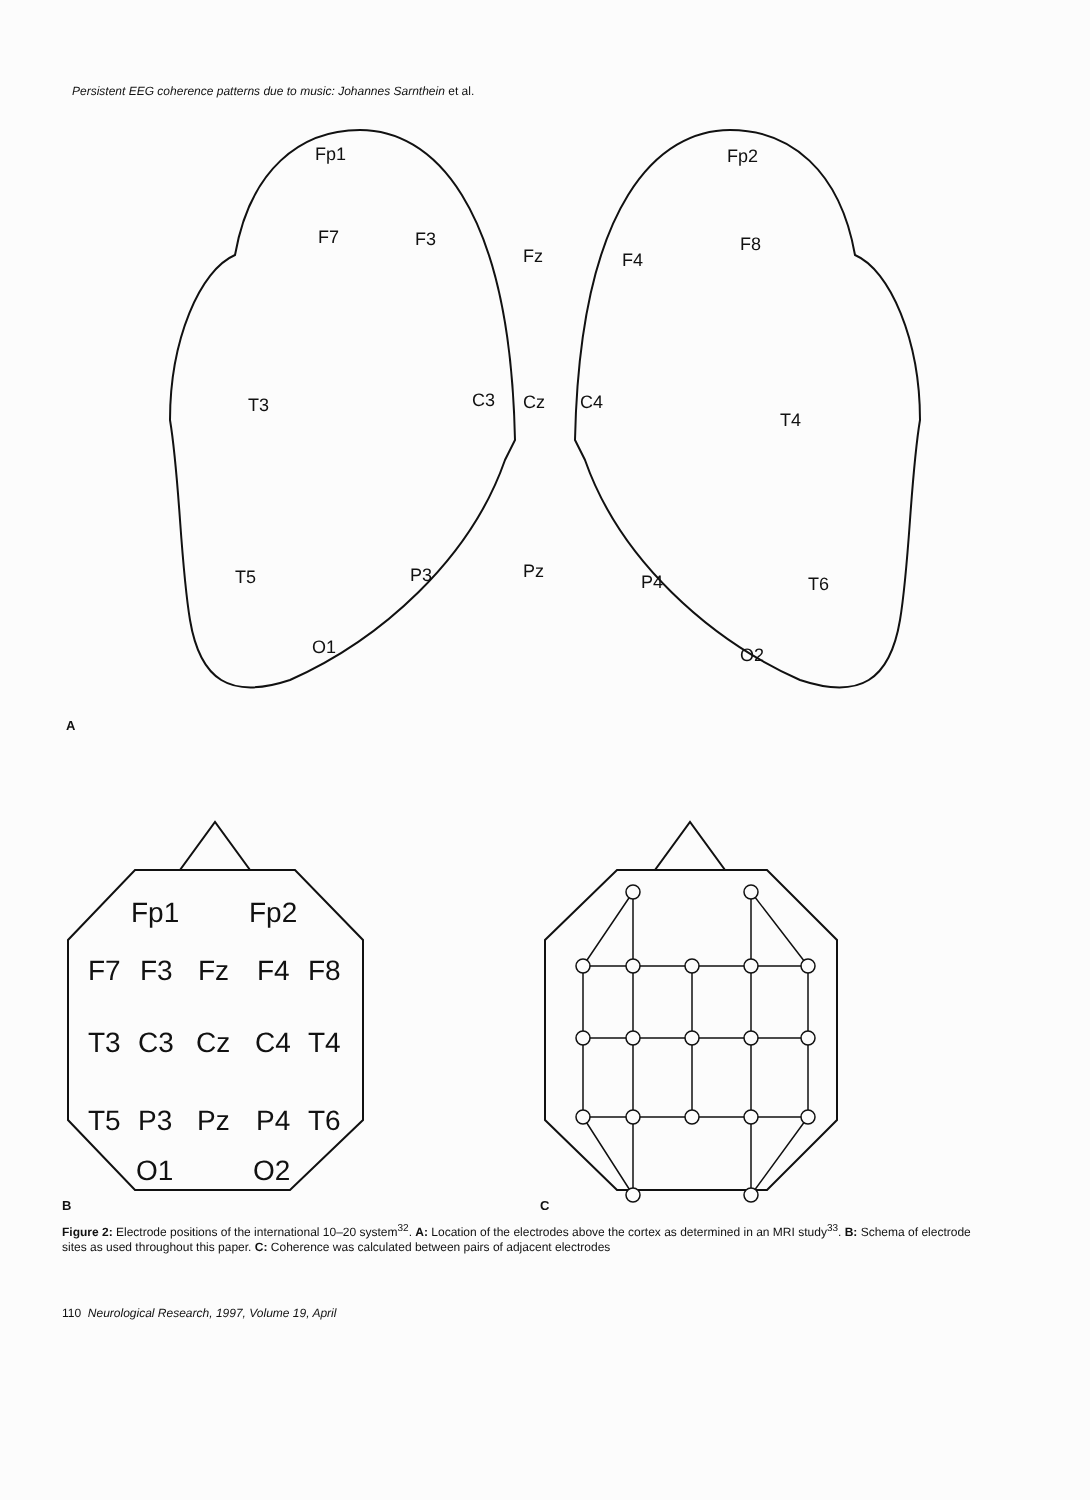Persistent EEG coherence patterns due to music: Johannes Sarnthein et al.
Fp1
F7
F3
Fz
T3
C3
Cz
T5
P3
Pz
O1
Fp2
F8
F4
C4
T4
P4
T6
O2
A
B
C
Fp1
Fp2
F7
F3
Fz
F4
F8
T3
C3
Cz
C4
T4
T5
P3
Pz
P4
T6
O1
O2
Figure 2: Electrode positions of the international 10–20 system<sup>32</sup>. A: Location of the electrodes above the cortex as determined in an MRI study<sup>33</sup>. B: Schema of electrode sites as used throughout this paper. C: Coherence was calculated between pairs of adjacent electrodes
110 Neurological Research, 1997, Volume 19, April